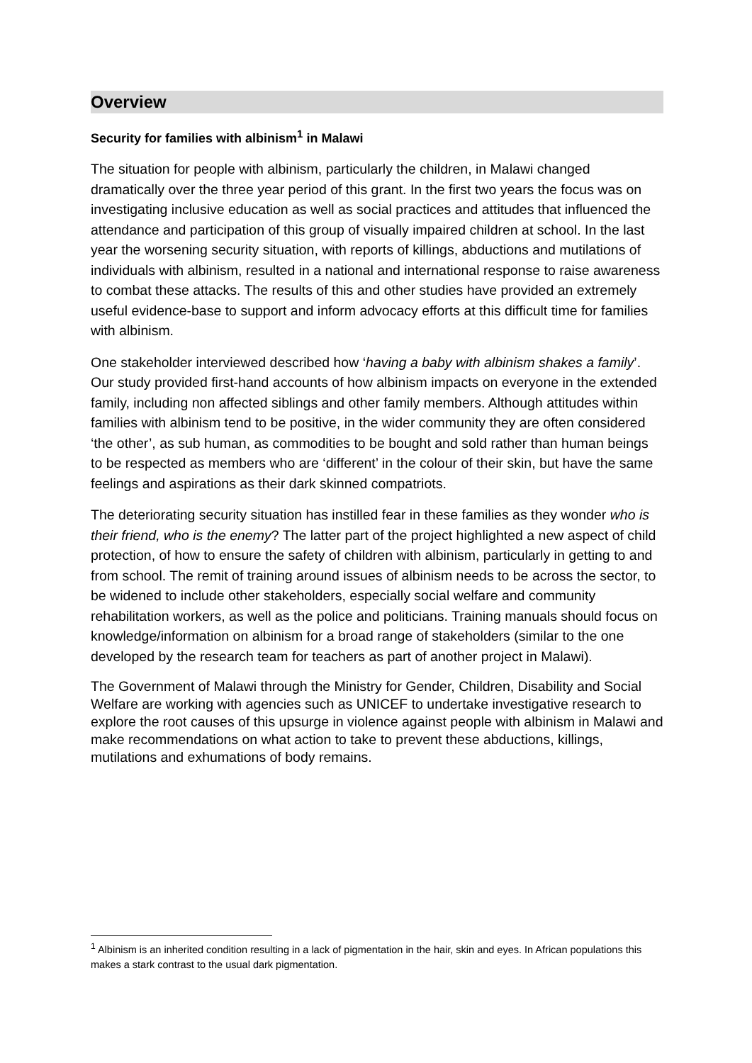Overview
Security for families with albinism<sup>1</sup> in Malawi
The situation for people with albinism, particularly the children, in Malawi changed dramatically over the three year period of this grant. In the first two years the focus was on investigating inclusive education as well as social practices and attitudes that influenced the attendance and participation of this group of visually impaired children at school. In the last year the worsening security situation, with reports of killings, abductions and mutilations of individuals with albinism, resulted in a national and international response to raise awareness to combat these attacks. The results of this and other studies have provided an extremely useful evidence-base to support and inform advocacy efforts at this difficult time for families with albinism.
One stakeholder interviewed described how ‘having a baby with albinism shakes a family’. Our study provided first-hand accounts of how albinism impacts on everyone in the extended family, including non affected siblings and other family members. Although attitudes within families with albinism tend to be positive, in the wider community they are often considered ‘the other’, as sub human, as commodities to be bought and sold rather than human beings to be respected as members who are ‘different’ in the colour of their skin, but have the same feelings and aspirations as their dark skinned compatriots.
The deteriorating security situation has instilled fear in these families as they wonder who is their friend, who is the enemy? The latter part of the project highlighted a new aspect of child protection, of how to ensure the safety of children with albinism, particularly in getting to and from school. The remit of training around issues of albinism needs to be across the sector, to be widened to include other stakeholders, especially social welfare and community rehabilitation workers, as well as the police and politicians. Training manuals should focus on knowledge/information on albinism for a broad range of stakeholders (similar to the one developed by the research team for teachers as part of another project in Malawi).
The Government of Malawi through the Ministry for Gender, Children, Disability and Social Welfare are working with agencies such as UNICEF to undertake investigative research to explore the root causes of this upsurge in violence against people with albinism in Malawi and make recommendations on what action to take to prevent these abductions, killings, mutilations and exhumations of body remains.
<sup>1</sup> Albinism is an inherited condition resulting in a lack of pigmentation in the hair, skin and eyes. In African populations this makes a stark contrast to the usual dark pigmentation.